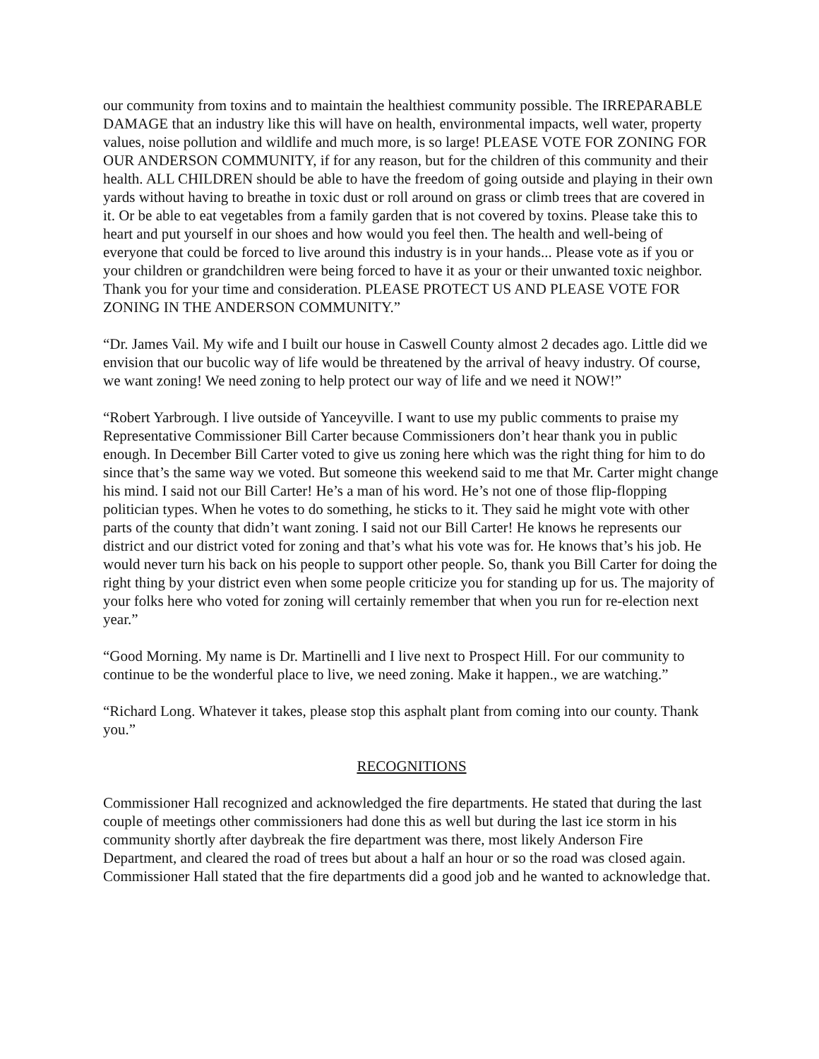our community from toxins and to maintain the healthiest community possible. The IRREPARABLE DAMAGE that an industry like this will have on health, environmental impacts, well water, property values, noise pollution and wildlife and much more, is so large! PLEASE VOTE FOR ZONING FOR OUR ANDERSON COMMUNITY, if for any reason, but for the children of this community and their health. ALL CHILDREN should be able to have the freedom of going outside and playing in their own yards without having to breathe in toxic dust or roll around on grass or climb trees that are covered in it. Or be able to eat vegetables from a family garden that is not covered by toxins. Please take this to heart and put yourself in our shoes and how would you feel then. The health and well-being of everyone that could be forced to live around this industry is in your hands... Please vote as if you or your children or grandchildren were being forced to have it as your or their unwanted toxic neighbor. Thank you for your time and consideration. PLEASE PROTECT US AND PLEASE VOTE FOR ZONING IN THE ANDERSON COMMUNITY.”
“Dr. James Vail. My wife and I built our house in Caswell County almost 2 decades ago. Little did we envision that our bucolic way of life would be threatened by the arrival of heavy industry. Of course, we want zoning! We need zoning to help protect our way of life and we need it NOW!”
“Robert Yarbrough. I live outside of Yanceyville. I want to use my public comments to praise my Representative Commissioner Bill Carter because Commissioners don’t hear thank you in public enough. In December Bill Carter voted to give us zoning here which was the right thing for him to do since that’s the same way we voted. But someone this weekend said to me that Mr. Carter might change his mind. I said not our Bill Carter! He’s a man of his word. He’s not one of those flip-flopping politician types. When he votes to do something, he sticks to it. They said he might vote with other parts of the county that didn’t want zoning. I said not our Bill Carter! He knows he represents our district and our district voted for zoning and that’s what his vote was for. He knows that’s his job. He would never turn his back on his people to support other people. So, thank you Bill Carter for doing the right thing by your district even when some people criticize you for standing up for us. The majority of your folks here who voted for zoning will certainly remember that when you run for re-election next year.”
“Good Morning. My name is Dr. Martinelli and I live next to Prospect Hill. For our community to continue to be the wonderful place to live, we need zoning. Make it happen., we are watching.”
“Richard Long. Whatever it takes, please stop this asphalt plant from coming into our county. Thank you.”
RECOGNITIONS
Commissioner Hall recognized and acknowledged the fire departments. He stated that during the last couple of meetings other commissioners had done this as well but during the last ice storm in his community shortly after daybreak the fire department was there, most likely Anderson Fire Department, and cleared the road of trees but about a half an hour or so the road was closed again. Commissioner Hall stated that the fire departments did a good job and he wanted to acknowledge that.